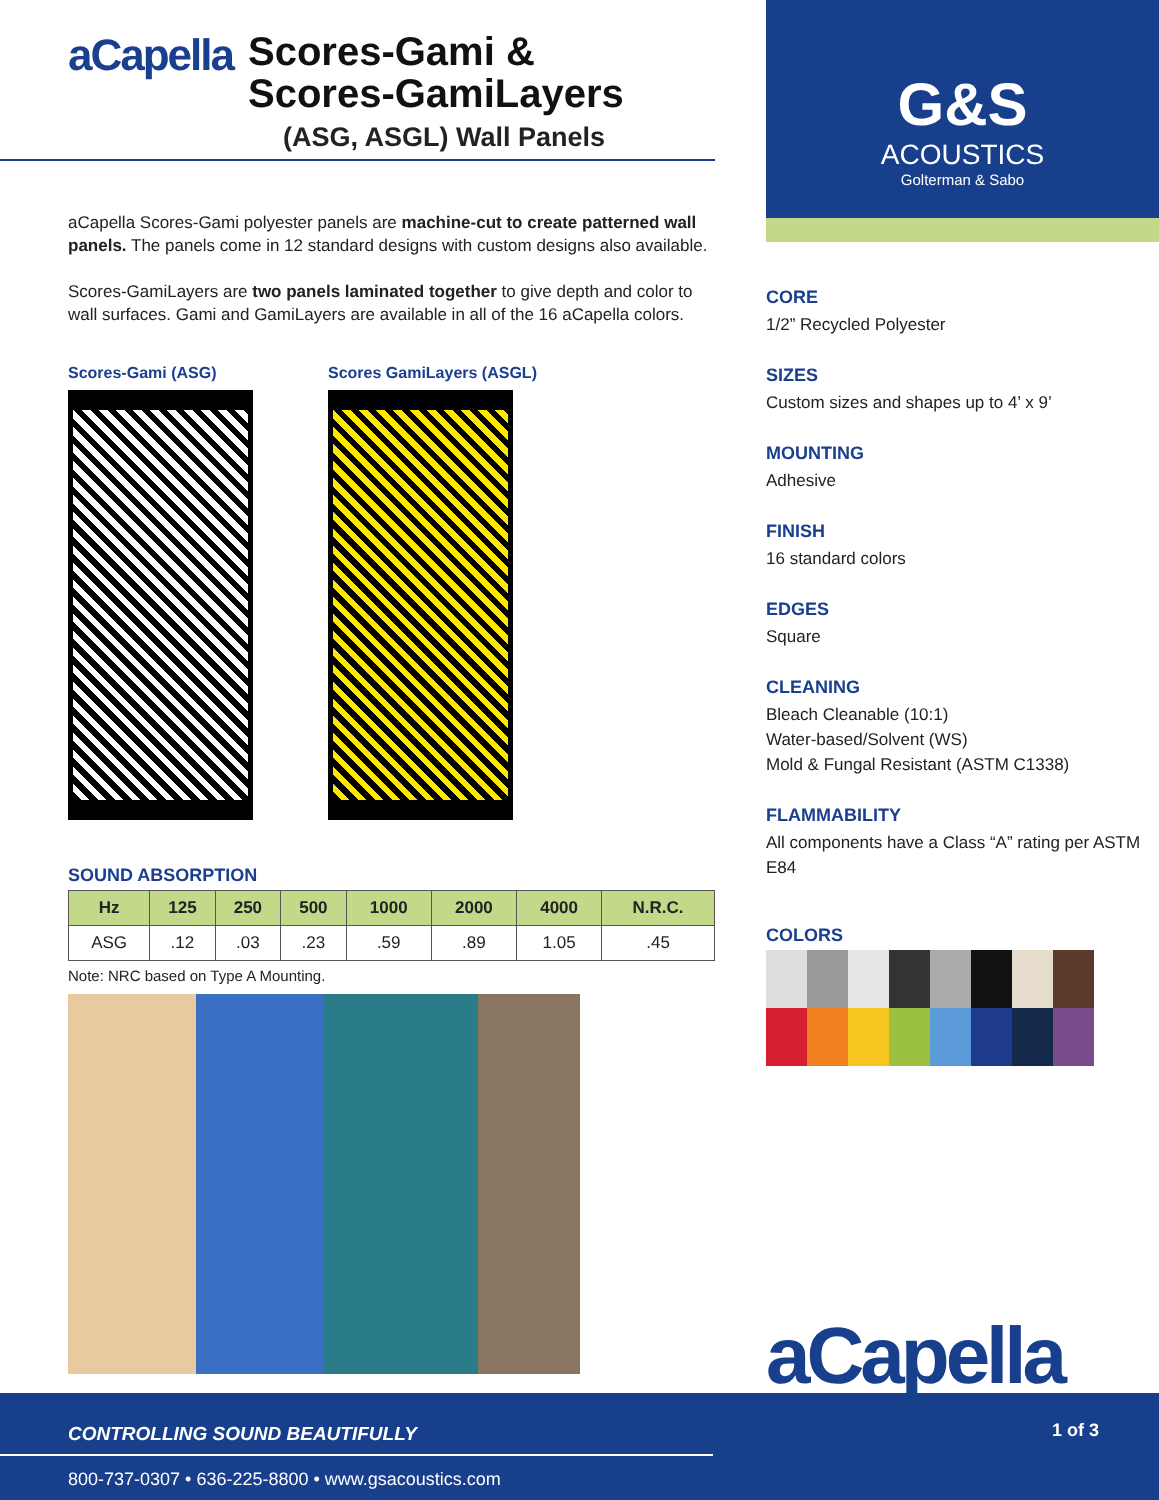aCapella
Scores-Gami &
Scores-GamiLayers
(ASG, ASGL) Wall Panels
aCapella Scores-Gami polyester panels are machine-cut to create patterned wall panels. The panels come in 12 standard designs with custom designs also available.
Scores-GamiLayers are two panels laminated together to give depth and color to wall surfaces. Gami and GamiLayers are available in all of the 16 aCapella colors.
Scores-Gami (ASG) Scores GamiLayers (ASGL)
SOUND ABSORPTION
| Hz | 125 | 250 | 500 | 1000 | 2000 | 4000 | N.R.C. |
| --- | --- | --- | --- | --- | --- | --- | --- |
| ASG | .12 | .03 | .23 | .59 | .89 | 1.05 | .45 |
Note: NRC based on Type A Mounting.
G&S
ACOUSTICS
Golterman & Sabo
CORE
1/2” Recycled Polyester
SIZES
Custom sizes and shapes up to 4’ x 9’
MOUNTING
Adhesive
FINISH
16 standard colors
EDGES
Square
CLEANING
Bleach Cleanable (10:1)
Water-based/Solvent (WS)
Mold & Fungal Resistant (ASTM C1338)
FLAMMABILITY
All components have a Class “A” rating per ASTM E84
COLORS
aCapella
CONTROLLING SOUND BEAUTIFULLY 1 of 3
800-737-0307 • 636-225-8800 • www.gsacoustics.com